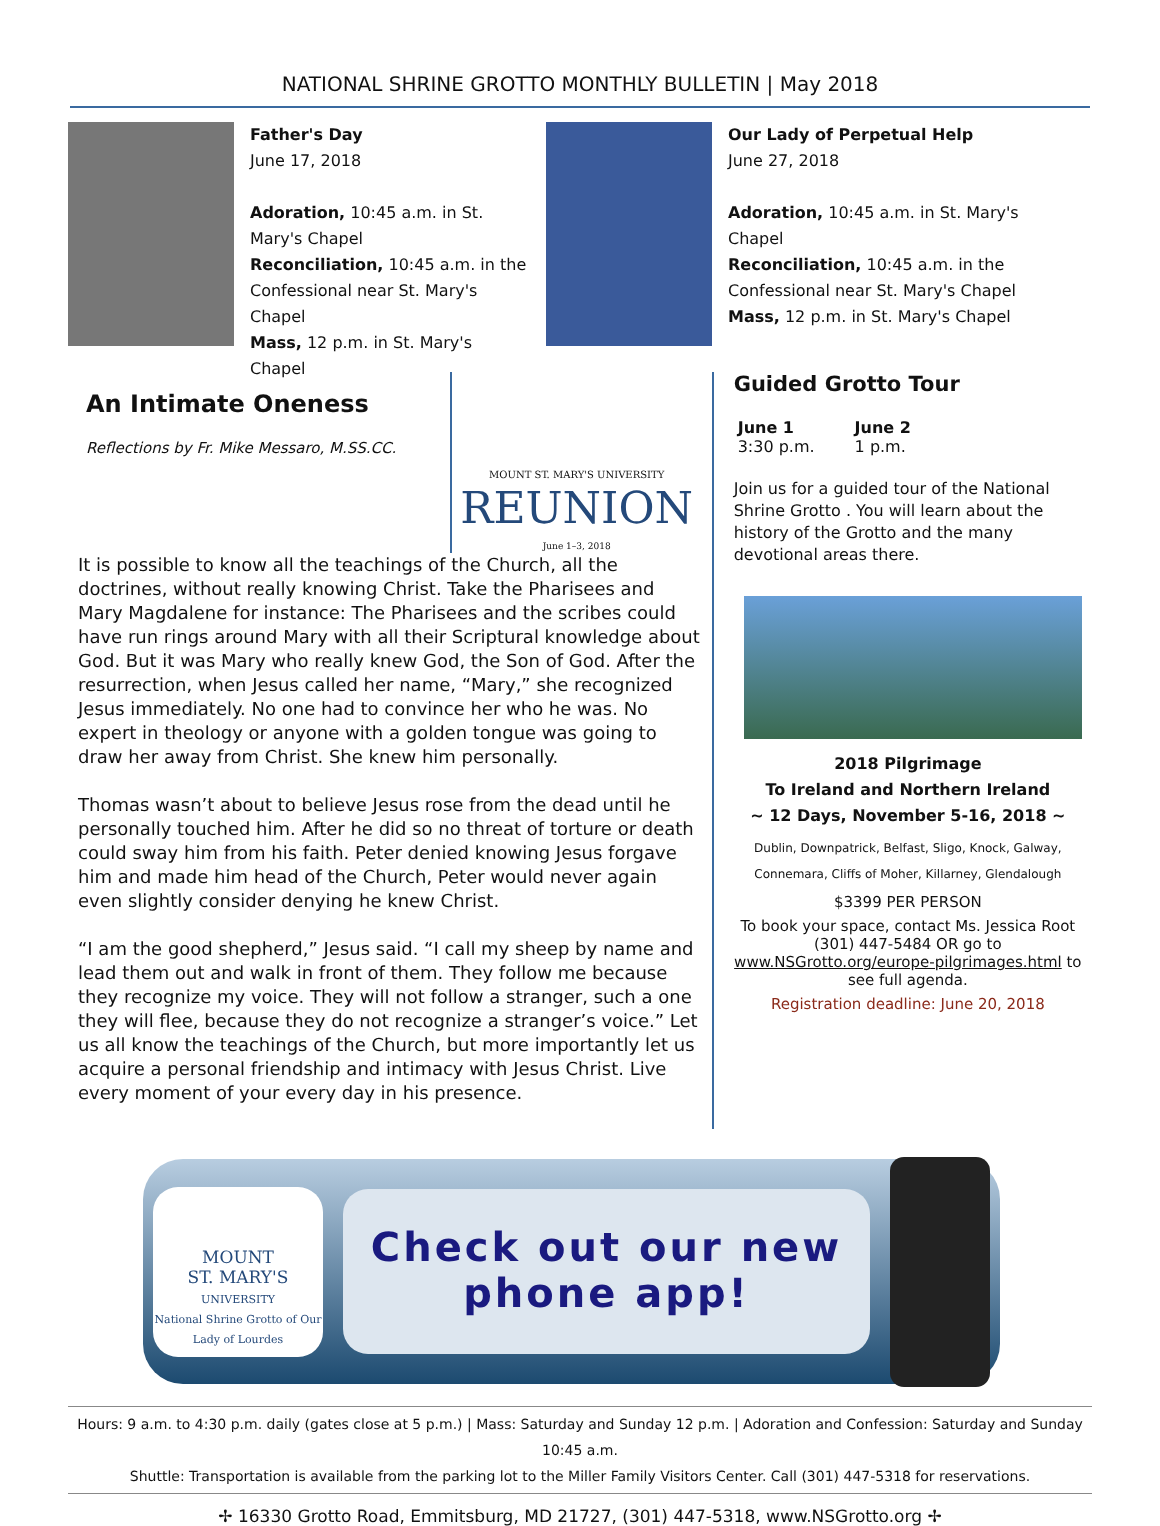NATIONAL SHRINE GROTTO MONTHLY BULLETIN | May 2018
Father's Day
June 17, 2018
Adoration, 10:45 a.m. in St. Mary's Chapel
Reconciliation, 10:45 a.m. in the Confessional near St. Mary's Chapel
Mass, 12 p.m. in St. Mary's Chapel
Our Lady of Perpetual Help
June 27, 2018
Adoration, 10:45 a.m. in St. Mary's Chapel
Reconciliation, 10:45 a.m. in the Confessional near St. Mary's Chapel
Mass, 12 p.m. in St. Mary's Chapel
An Intimate Oneness
Reflections by Fr. Mike Messaro, M.SS.CC.
MOUNT ST. MARY'S UNIVERSITY
REUNION
June 1–3, 2018
It is possible to know all the teachings of the Church, all the doctrines, without really knowing Christ. Take the Pharisees and Mary Magdalene for instance: The Pharisees and the scribes could have run rings around Mary with all their Scriptural knowledge about God. But it was Mary who really knew God, the Son of God. After the resurrection, when Jesus called her name, “Mary,” she recognized Jesus immediately. No one had to convince her who he was. No expert in theology or anyone with a golden tongue was going to draw her away from Christ. She knew him personally.
Thomas wasn’t about to believe Jesus rose from the dead until he personally touched him. After he did so no threat of torture or death could sway him from his faith. Peter denied knowing Jesus forgave him and made him head of the Church, Peter would never again even slightly consider denying he knew Christ.
“I am the good shepherd,” Jesus said. “I call my sheep by name and lead them out and walk in front of them. They follow me because they recognize my voice. They will not follow a stranger, such a one they will flee, because they do not recognize a stranger’s voice.” Let us all know the teachings of the Church, but more importantly let us acquire a personal friendship and intimacy with Jesus Christ. Live every moment of your every day in his presence.
Guided Grotto Tour
June 1
3:30 p.m.
June 2
1 p.m.
Join us for a guided tour of the National Shrine Grotto . You will learn about the history of the Grotto and the many devotional areas there.
2018 Pilgrimage
To Ireland and Northern Ireland
~ 12 Days, November 5-16, 2018 ~
Dublin, Downpatrick, Belfast, Sligo, Knock, Galway,
Connemara, Cliffs of Moher, Killarney, Glendalough
$3399 PER PERSON
To book your space, contact Ms. Jessica Root (301) 447-5484 OR go to www.NSGrotto.org/europe-pilgrimages.html to see full agenda.
Registration deadline: June 20, 2018
MOUNT
ST. MARY'S
UNIVERSITY
National Shrine Grotto of Our Lady of Lourdes
Check out our new
phone app!
Hours: 9 a.m. to 4:30 p.m. daily (gates close at 5 p.m.) | Mass: Saturday and Sunday 12 p.m. | Adoration and Confession: Saturday and Sunday 10:45 a.m.
Shuttle: Transportation is available from the parking lot to the Miller Family Visitors Center. Call (301) 447-5318 for reservations.
✢ 16330 Grotto Road, Emmitsburg, MD 21727, (301) 447-5318, www.NSGrotto.org ✢